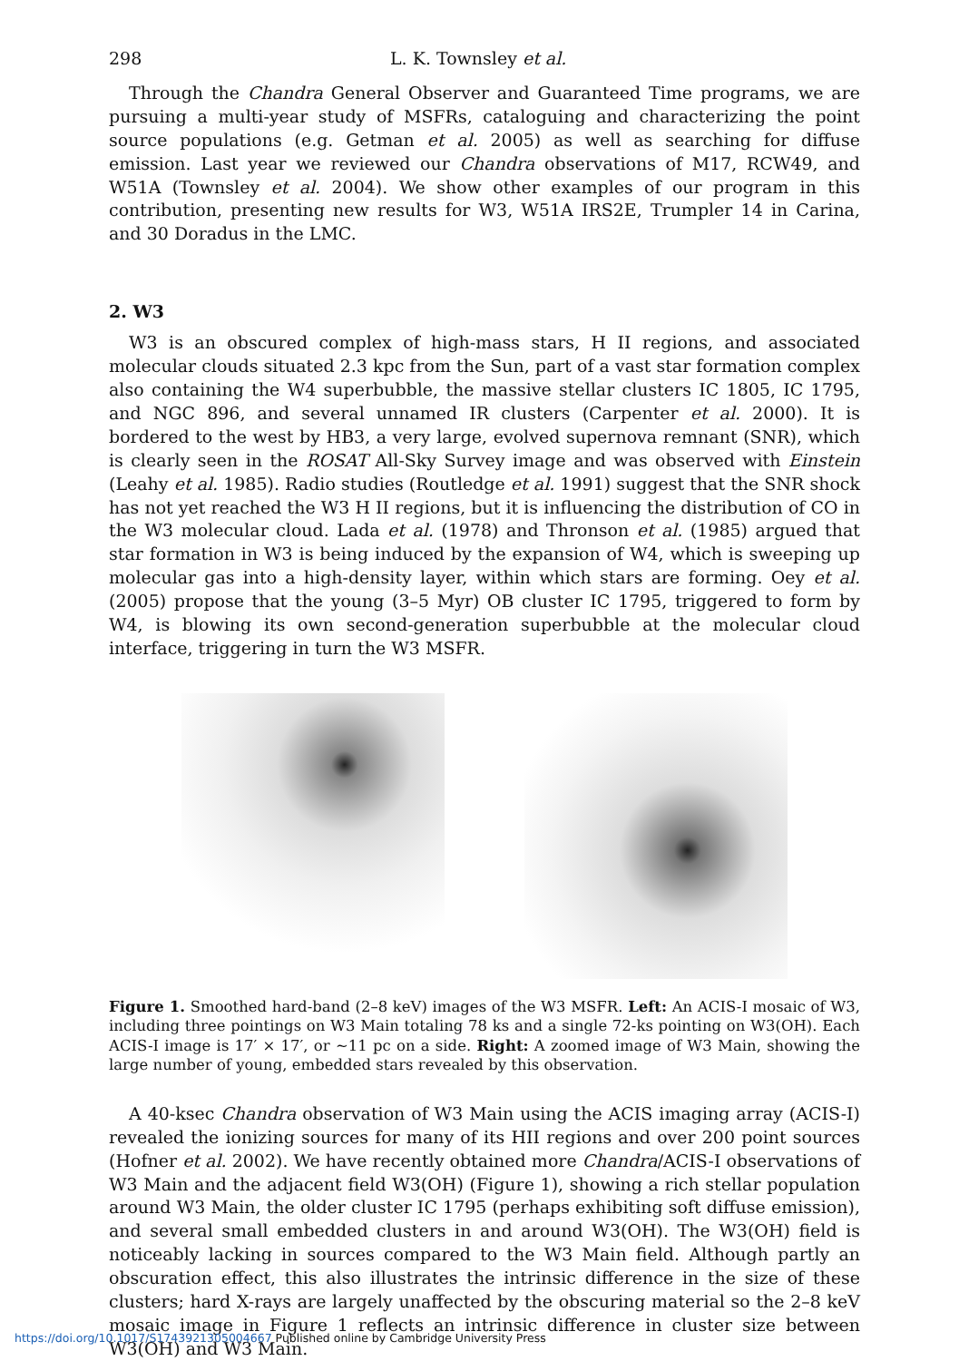298 L. K. Townsley et al.
Through the Chandra General Observer and Guaranteed Time programs, we are pursuing a multi-year study of MSFRs, cataloguing and characterizing the point source populations (e.g. Getman et al. 2005) as well as searching for diffuse emission. Last year we reviewed our Chandra observations of M17, RCW49, and W51A (Townsley et al. 2004). We show other examples of our program in this contribution, presenting new results for W3, W51A IRS2E, Trumpler 14 in Carina, and 30 Doradus in the LMC.
2. W3
W3 is an obscured complex of high-mass stars, H II regions, and associated molecular clouds situated 2.3 kpc from the Sun, part of a vast star formation complex also containing the W4 superbubble, the massive stellar clusters IC 1805, IC 1795, and NGC 896, and several unnamed IR clusters (Carpenter et al. 2000). It is bordered to the west by HB3, a very large, evolved supernova remnant (SNR), which is clearly seen in the ROSAT All-Sky Survey image and was observed with Einstein (Leahy et al. 1985). Radio studies (Routledge et al. 1991) suggest that the SNR shock has not yet reached the W3 H II regions, but it is influencing the distribution of CO in the W3 molecular cloud. Lada et al. (1978) and Thronson et al. (1985) argued that star formation in W3 is being induced by the expansion of W4, which is sweeping up molecular gas into a high-density layer, within which stars are forming. Oey et al. (2005) propose that the young (3–5 Myr) OB cluster IC 1795, triggered to form by W4, is blowing its own second-generation superbubble at the molecular cloud interface, triggering in turn the W3 MSFR.
Figure 1. Smoothed hard-band (2–8 keV) images of the W3 MSFR. Left: An ACIS-I mosaic of W3, including three pointings on W3 Main totaling 78 ks and a single 72-ks pointing on W3(OH). Each ACIS-I image is 17′ × 17′, or ∼11 pc on a side. Right: A zoomed image of W3 Main, showing the large number of young, embedded stars revealed by this observation.
A 40-ksec Chandra observation of W3 Main using the ACIS imaging array (ACIS-I) revealed the ionizing sources for many of its HII regions and over 200 point sources (Hofner et al. 2002). We have recently obtained more Chandra/ACIS-I observations of W3 Main and the adjacent field W3(OH) (Figure 1), showing a rich stellar population around W3 Main, the older cluster IC 1795 (perhaps exhibiting soft diffuse emission), and several small embedded clusters in and around W3(OH). The W3(OH) field is noticeably lacking in sources compared to the W3 Main field. Although partly an obscuration effect, this also illustrates the intrinsic difference in the size of these clusters; hard X-rays are largely unaffected by the obscuring material so the 2–8 keV mosaic image in Figure 1 reflects an intrinsic difference in cluster size between W3(OH) and W3 Main.
https://doi.org/10.1017/S1743921305004667 Published online by Cambridge University Press